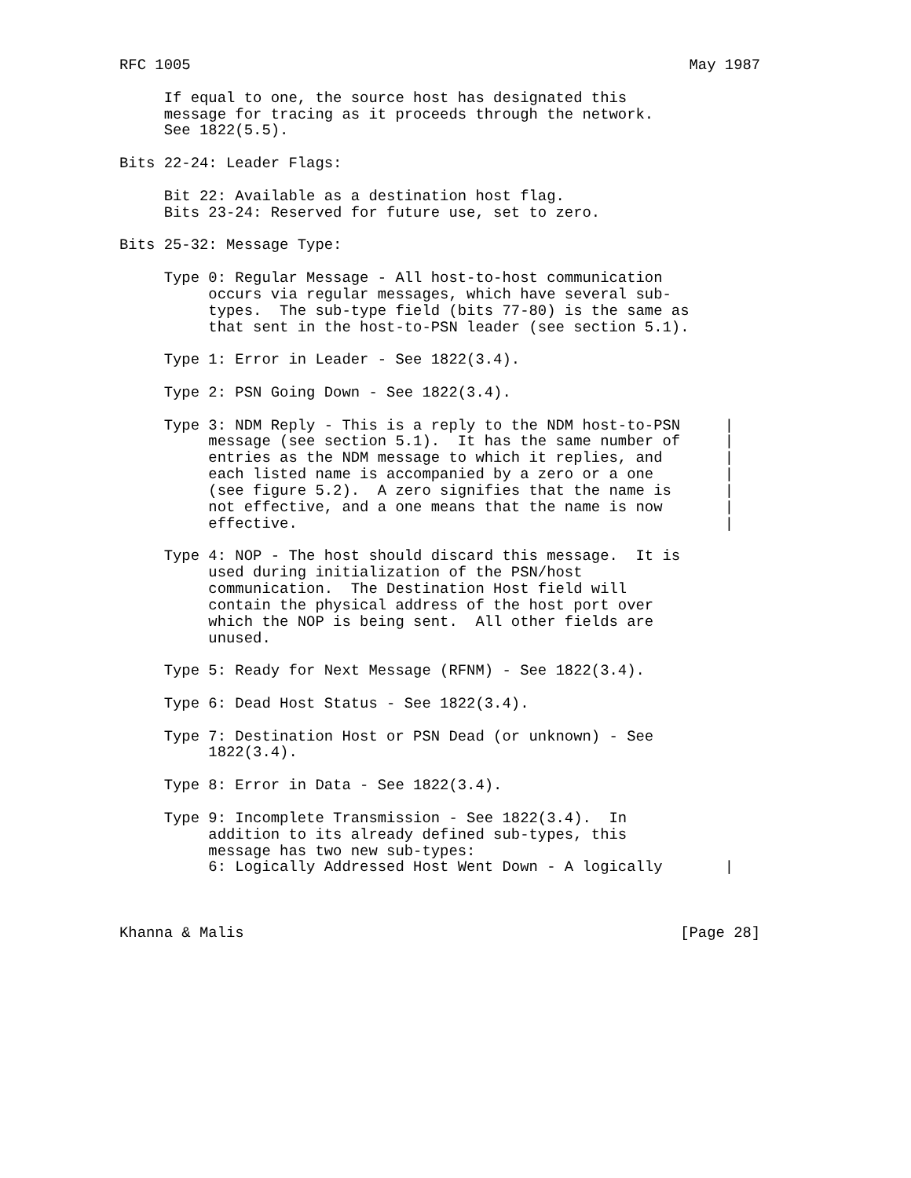RFC 1005                                                        May 1987

     If equal to one, the source host has designated this
     message for tracing as it proceeds through the network.
     See 1822(5.5).

Bits 22-24: Leader Flags:

     Bit 22: Available as a destination host flag.
     Bits 23-24: Reserved for future use, set to zero.

Bits 25-32: Message Type:

     Type 0: Regular Message - All host-to-host communication
          occurs via regular messages, which have several sub-
          types.  The sub-type field (bits 77-80) is the same as
          that sent in the host-to-PSN leader (see section 5.1).

     Type 1: Error in Leader - See 1822(3.4).

     Type 2: PSN Going Down - See 1822(3.4).

     Type 3: NDM Reply - This is a reply to the NDM host-to-PSN     |
          message (see section 5.1).  It has the same number of     |
          entries as the NDM message to which it replies, and       |
          each listed name is accompanied by a zero or a one        |
          (see figure 5.2).  A zero signifies that the name is      |
          not effective, and a one means that the name is now       |
          effective.                                                |

     Type 4: NOP - The host should discard this message.  It is
          used during initialization of the PSN/host
          communication.  The Destination Host field will
          contain the physical address of the host port over
          which the NOP is being sent.  All other fields are
          unused.

     Type 5: Ready for Next Message (RFNM) - See 1822(3.4).

     Type 6: Dead Host Status - See 1822(3.4).

     Type 7: Destination Host or PSN Dead (or unknown) - See
          1822(3.4).

     Type 8: Error in Data - See 1822(3.4).

     Type 9: Incomplete Transmission - See 1822(3.4).  In
          addition to its already defined sub-types, this
          message has two new sub-types:
          6: Logically Addressed Host Went Down - A logically       |



Khanna & Malis                                                 [Page 28]